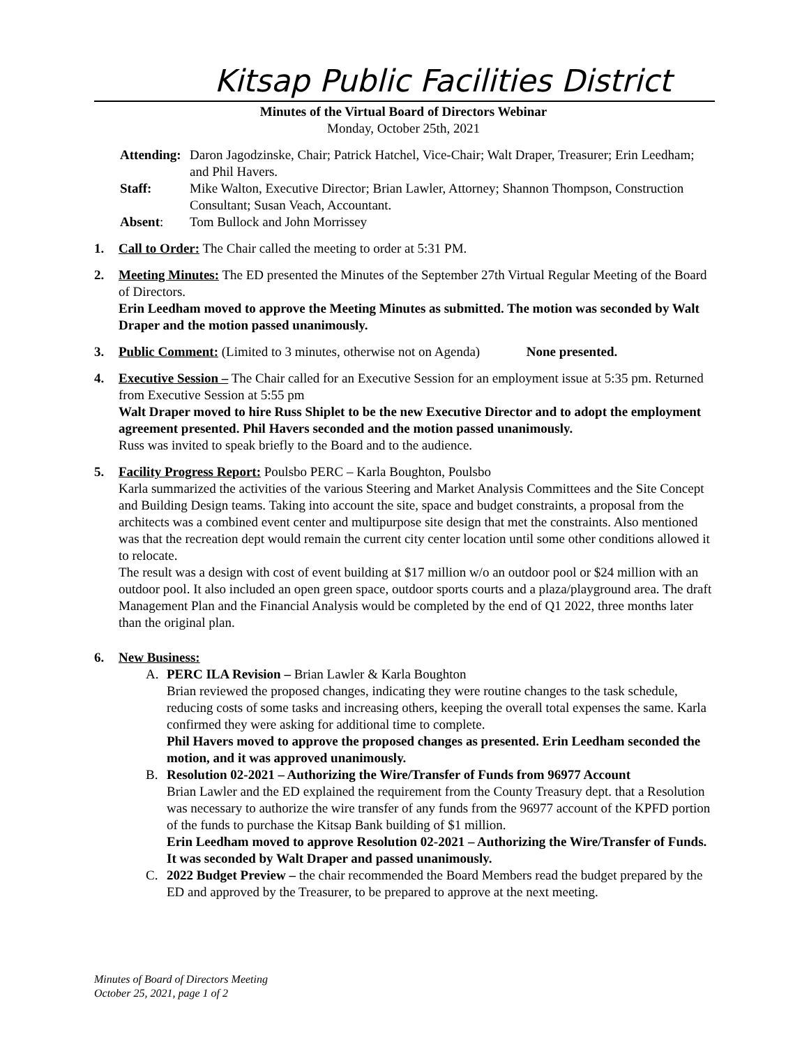Kitsap Public Facilities District
Minutes of the Virtual Board of Directors Webinar
Monday, October 25th, 2021
Attending:
Daron Jagodzinske, Chair; Patrick Hatchel, Vice-Chair; Walt Draper, Treasurer; Erin Leedham; and Phil Havers.
Staff:
Mike Walton, Executive Director; Brian Lawler, Attorney; Shannon Thompson, Construction Consultant; Susan Veach, Accountant.
Absent:
Tom Bullock and John Morrissey
1.
Call to Order: The Chair called the meeting to order at 5:31 PM.
2.
Meeting Minutes: The ED presented the Minutes of the September 27th Virtual Regular Meeting of the Board of Directors.
Erin Leedham moved to approve the Meeting Minutes as submitted. The motion was seconded by Walt Draper and the motion passed unanimously.
3.
Public Comment: (Limited to 3 minutes, otherwise not on Agenda) None presented.
4.
Executive Session – The Chair called for an Executive Session for an employment issue at 5:35 pm. Returned from Executive Session at 5:55 pm
Walt Draper moved to hire Russ Shiplet to be the new Executive Director and to adopt the employment agreement presented. Phil Havers seconded and the motion passed unanimously.
Russ was invited to speak briefly to the Board and to the audience.
5.
Facility Progress Report: Poulsbo PERC – Karla Boughton, Poulsbo
Karla summarized the activities of the various Steering and Market Analysis Committees and the Site Concept and Building Design teams. Taking into account the site, space and budget constraints, a proposal from the architects was a combined event center and multipurpose site design that met the constraints. Also mentioned was that the recreation dept would remain the current city center location until some other conditions allowed it to relocate.
The result was a design with cost of event building at $17 million w/o an outdoor pool or $24 million with an outdoor pool. It also included an open green space, outdoor sports courts and a plaza/playground area. The draft Management Plan and the Financial Analysis would be completed by the end of Q1 2022, three months later than the original plan.
6.
New Business:
A.
PERC ILA Revision – Brian Lawler & Karla Boughton
Brian reviewed the proposed changes, indicating they were routine changes to the task schedule, reducing costs of some tasks and increasing others, keeping the overall total expenses the same. Karla confirmed they were asking for additional time to complete.
Phil Havers moved to approve the proposed changes as presented. Erin Leedham seconded the motion, and it was approved unanimously.
B.
Resolution 02-2021 – Authorizing the Wire/Transfer of Funds from 96977 Account
Brian Lawler and the ED explained the requirement from the County Treasury dept. that a Resolution was necessary to authorize the wire transfer of any funds from the 96977 account of the KPFD portion of the funds to purchase the Kitsap Bank building of $1 million.
Erin Leedham moved to approve Resolution 02-2021 – Authorizing the Wire/Transfer of Funds. It was seconded by Walt Draper and passed unanimously.
C.
2022 Budget Preview – the chair recommended the Board Members read the budget prepared by the ED and approved by the Treasurer, to be prepared to approve at the next meeting.
Minutes of Board of Directors Meeting
October 25, 2021, page 1 of 2